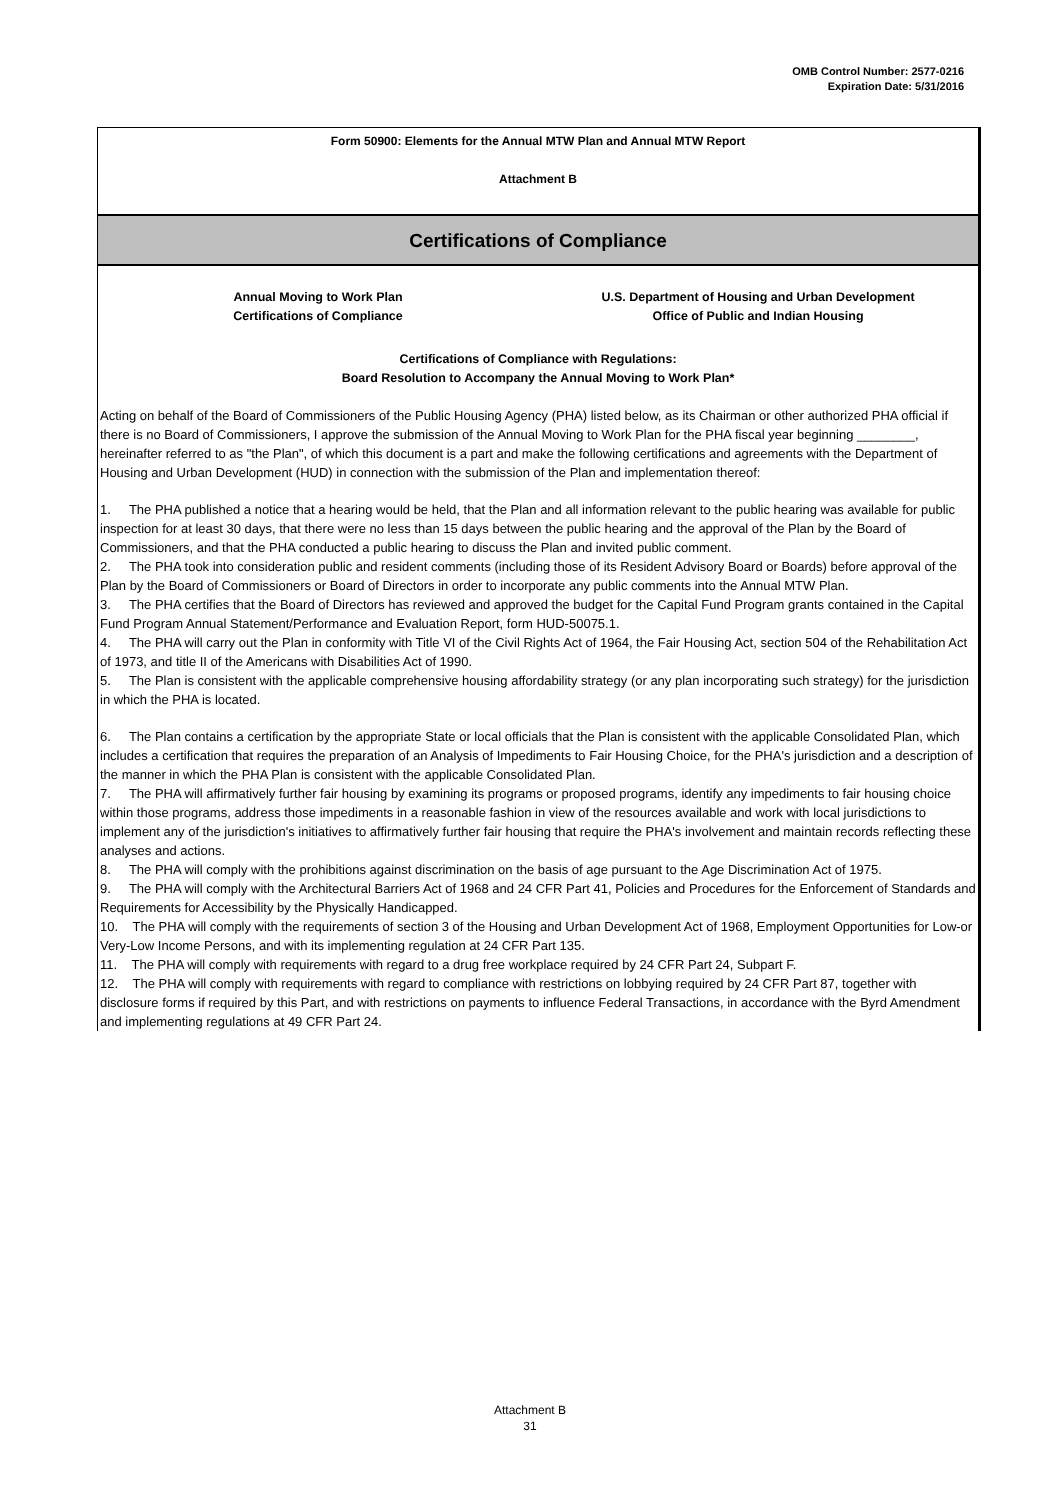OMB Control Number: 2577-0216
Expiration Date: 5/31/2016
Form 50900: Elements for the Annual MTW Plan and Annual MTW Report
Attachment B
Certifications of Compliance
Annual Moving to Work Plan
Certifications of Compliance
U.S. Department of Housing and Urban Development
Office of Public and Indian Housing
Certifications of Compliance with Regulations:
Board Resolution to Accompany the Annual Moving to Work Plan*
Acting on behalf of the Board of Commissioners of the Public Housing Agency (PHA) listed below, as its Chairman or other authorized PHA official if there is no Board of Commissioners, I approve the submission of the Annual Moving to Work Plan for the PHA fiscal year beginning ________, hereinafter referred to as "the Plan", of which this document is a part and make the following certifications and agreements with the Department of Housing and Urban Development (HUD) in connection with the submission of the Plan and implementation thereof:
1. The PHA published a notice that a hearing would be held, that the Plan and all information relevant to the public hearing was available for public inspection for at least 30 days, that there were no less than 15 days between the public hearing and the approval of the Plan by the Board of Commissioners, and that the PHA conducted a public hearing to discuss the Plan and invited public comment.
2. The PHA took into consideration public and resident comments (including those of its Resident Advisory Board or Boards) before approval of the Plan by the Board of Commissioners or Board of Directors in order to incorporate any public comments into the Annual MTW Plan.
3. The PHA certifies that the Board of Directors has reviewed and approved the budget for the Capital Fund Program grants contained in the Capital Fund Program Annual Statement/Performance and Evaluation Report, form HUD-50075.1.
4. The PHA will carry out the Plan in conformity with Title VI of the Civil Rights Act of 1964, the Fair Housing Act, section 504 of the Rehabilitation Act of 1973, and title II of the Americans with Disabilities Act of 1990.
5. The Plan is consistent with the applicable comprehensive housing affordability strategy (or any plan incorporating such strategy) for the jurisdiction in which the PHA is located.
6. The Plan contains a certification by the appropriate State or local officials that the Plan is consistent with the applicable Consolidated Plan, which includes a certification that requires the preparation of an Analysis of Impediments to Fair Housing Choice, for the PHA's jurisdiction and a description of the manner in which the PHA Plan is consistent with the applicable Consolidated Plan.
7. The PHA will affirmatively further fair housing by examining its programs or proposed programs, identify any impediments to fair housing choice within those programs, address those impediments in a reasonable fashion in view of the resources available and work with local jurisdictions to implement any of the jurisdiction's initiatives to affirmatively further fair housing that require the PHA's involvement and maintain records reflecting these analyses and actions.
8. The PHA will comply with the prohibitions against discrimination on the basis of age pursuant to the Age Discrimination Act of 1975.
9. The PHA will comply with the Architectural Barriers Act of 1968 and 24 CFR Part 41, Policies and Procedures for the Enforcement of Standards and Requirements for Accessibility by the Physically Handicapped.
10. The PHA will comply with the requirements of section 3 of the Housing and Urban Development Act of 1968, Employment Opportunities for Low-or Very-Low Income Persons, and with its implementing regulation at 24 CFR Part 135.
11. The PHA will comply with requirements with regard to a drug free workplace required by 24 CFR Part 24, Subpart F.
12. The PHA will comply with requirements with regard to compliance with restrictions on lobbying required by 24 CFR Part 87, together with disclosure forms if required by this Part, and with restrictions on payments to influence Federal Transactions, in accordance with the Byrd Amendment and implementing regulations at 49 CFR Part 24.
Attachment B
31